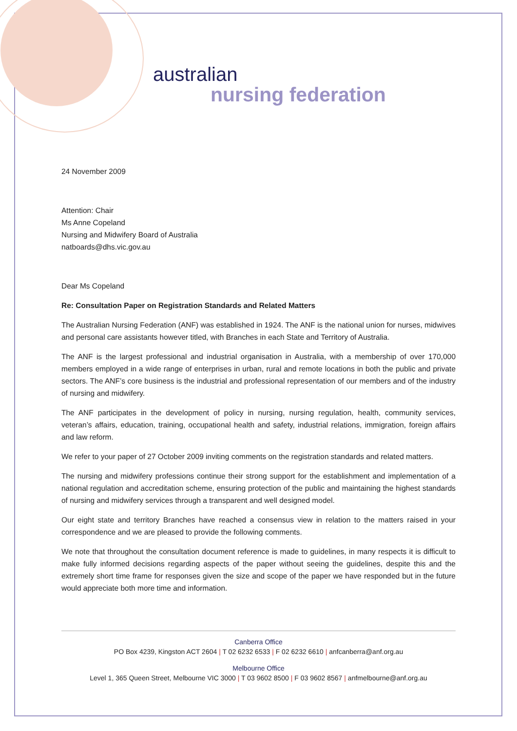australian
nursing federation
24 November 2009
Attention: Chair
Ms Anne Copeland
Nursing and Midwifery Board of Australia
natboards@dhs.vic.gov.au
Dear Ms Copeland
Re: Consultation Paper on Registration Standards and Related Matters
The Australian Nursing Federation (ANF) was established in 1924. The ANF is the national union for nurses, midwives and personal care assistants however titled, with Branches in each State and Territory of Australia.
The ANF is the largest professional and industrial organisation in Australia, with a membership of over 170,000 members employed in a wide range of enterprises in urban, rural and remote locations in both the public and private sectors. The ANF’s core business is the industrial and professional representation of our members and of the industry of nursing and midwifery.
The ANF participates in the development of policy in nursing, nursing regulation, health, community services, veteran’s affairs, education, training, occupational health and safety, industrial relations, immigration, foreign affairs and law reform.
We refer to your paper of 27 October 2009 inviting comments on the registration standards and related matters.
The nursing and midwifery professions continue their strong support for the establishment and implementation of a national regulation and accreditation scheme, ensuring protection of the public and maintaining the highest standards of nursing and midwifery services through a transparent and well designed model.
Our eight state and territory Branches have reached a consensus view in relation to the matters raised in your correspondence and we are pleased to provide the following comments.
We note that throughout the consultation document reference is made to guidelines, in many respects it is difficult to make fully informed decisions regarding aspects of the paper without seeing the guidelines, despite this and the extremely short time frame for responses given the size and scope of the paper we have responded but in the future would appreciate both more time and information.
Canberra Office
PO Box 4239, Kingston ACT 2604 | T 02 6232 6533 | F 02 6232 6610 | anfcanberra@anf.org.au
Melbourne Office
Level 1, 365 Queen Street, Melbourne VIC 3000 | T 03 9602 8500 | F 03 9602 8567 | anfmelbourne@anf.org.au